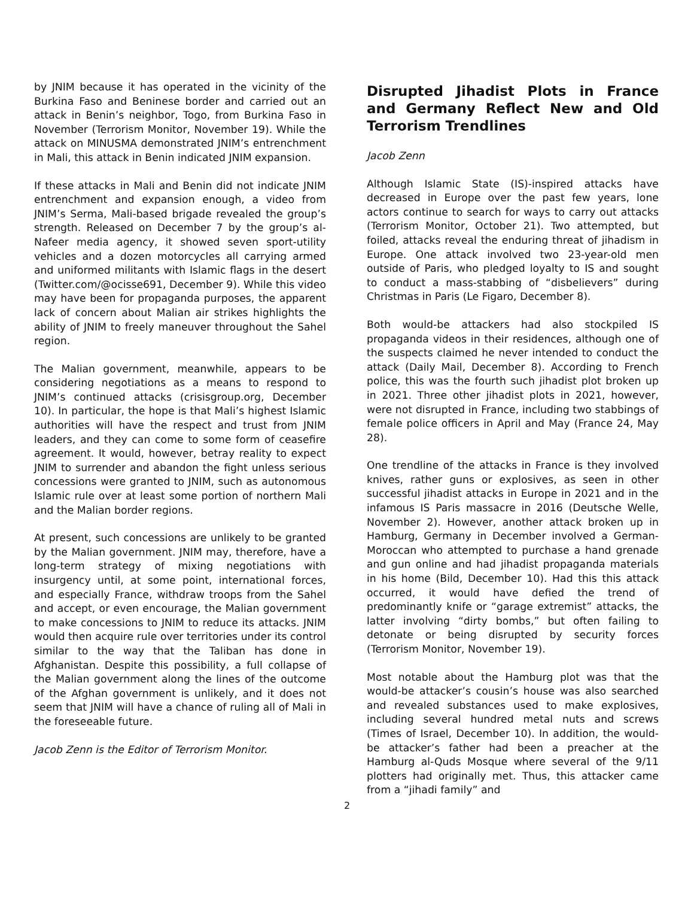by JNIM because it has operated in the vicinity of the Burkina Faso and Beninese border and carried out an attack in Benin’s neighbor, Togo, from Burkina Faso in November (Terrorism Monitor, November 19). While the attack on MINUSMA demonstrated JNIM’s entrenchment in Mali, this attack in Benin indicated JNIM expansion.
If these attacks in Mali and Benin did not indicate JNIM entrenchment and expansion enough, a video from JNIM’s Serma, Mali-based brigade revealed the group’s strength. Released on December 7 by the group’s al-Nafeer media agency, it showed seven sport-utility vehicles and a dozen motorcycles all carrying armed and uniformed militants with Islamic flags in the desert (Twitter.com/@ocisse691, December 9). While this video may have been for propaganda purposes, the apparent lack of concern about Malian air strikes highlights the ability of JNIM to freely maneuver throughout the Sahel region.
The Malian government, meanwhile, appears to be considering negotiations as a means to respond to JNIM’s continued attacks (crisisgroup.org, December 10). In particular, the hope is that Mali’s highest Islamic authorities will have the respect and trust from JNIM leaders, and they can come to some form of ceasefire agreement. It would, however, betray reality to expect JNIM to surrender and abandon the fight unless serious concessions were granted to JNIM, such as autonomous Islamic rule over at least some portion of northern Mali and the Malian border regions.
At present, such concessions are unlikely to be granted by the Malian government. JNIM may, therefore, have a long-term strategy of mixing negotiations with insurgency until, at some point, international forces, and especially France, withdraw troops from the Sahel and accept, or even encourage, the Malian government to make concessions to JNIM to reduce its attacks. JNIM would then acquire rule over territories under its control similar to the way that the Taliban has done in Afghanistan. Despite this possibility, a full collapse of the Malian government along the lines of the outcome of the Afghan government is unlikely, and it does not seem that JNIM will have a chance of ruling all of Mali in the foreseeable future.
Jacob Zenn is the Editor of Terrorism Monitor.
Disrupted Jihadist Plots in France and Germany Reflect New and Old Terrorism Trendlines
Jacob Zenn
Although Islamic State (IS)-inspired attacks have decreased in Europe over the past few years, lone actors continue to search for ways to carry out attacks (Terrorism Monitor, October 21). Two attempted, but foiled, attacks reveal the enduring threat of jihadism in Europe. One attack involved two 23-year-old men outside of Paris, who pledged loyalty to IS and sought to conduct a mass-stabbing of “disbelievers” during Christmas in Paris (Le Figaro, December 8).
Both would-be attackers had also stockpiled IS propaganda videos in their residences, although one of the suspects claimed he never intended to conduct the attack (Daily Mail, December 8). According to French police, this was the fourth such jihadist plot broken up in 2021. Three other jihadist plots in 2021, however, were not disrupted in France, including two stabbings of female police officers in April and May (France 24, May 28).
One trendline of the attacks in France is they involved knives, rather guns or explosives, as seen in other successful jihadist attacks in Europe in 2021 and in the infamous IS Paris massacre in 2016 (Deutsche Welle, November 2). However, another attack broken up in Hamburg, Germany in December involved a German-Moroccan who attempted to purchase a hand grenade and gun online and had jihadist propaganda materials in his home (Bild, December 10). Had this this attack occurred, it would have defied the trend of predominantly knife or “garage extremist” attacks, the latter involving “dirty bombs,” but often failing to detonate or being disrupted by security forces (Terrorism Monitor, November 19).
Most notable about the Hamburg plot was that the would-be attacker’s cousin’s house was also searched and revealed substances used to make explosives, including several hundred metal nuts and screws (Times of Israel, December 10). In addition, the would-be attacker’s father had been a preacher at the Hamburg al-Quds Mosque where several of the 9/11 plotters had originally met. Thus, this attacker came from a “jihadi family” and
2